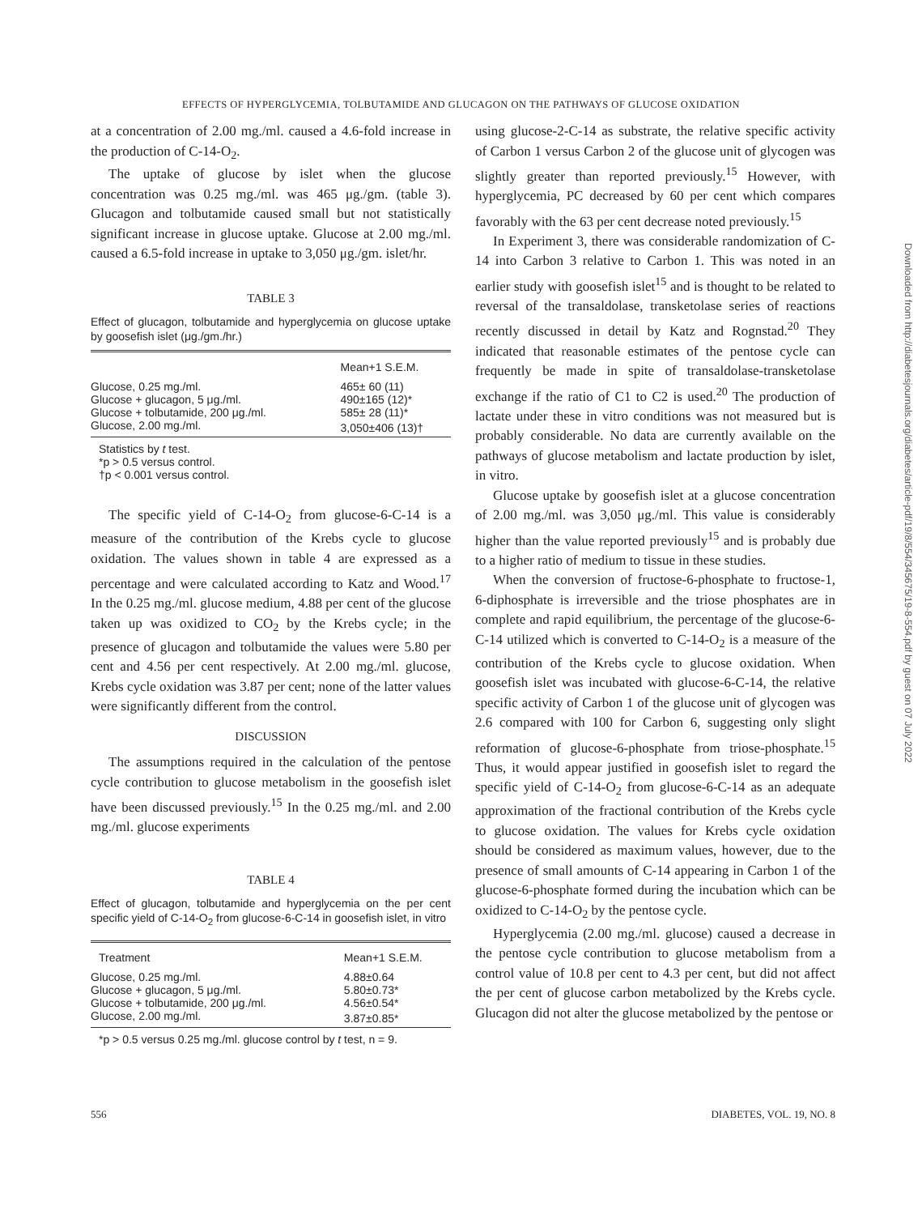EFFECTS OF HYPERGLYCEMIA, TOLBUTAMIDE AND GLUCAGON ON THE PATHWAYS OF GLUCOSE OXIDATION
at a concentration of 2.00 mg./ml. caused a 4.6-fold increase in the production of C-14-O<sub>2</sub>.
The uptake of glucose by islet when the glucose concentration was 0.25 mg./ml. was 465 μg./gm. (table 3). Glucagon and tolbutamide caused small but not statistically significant increase in glucose uptake. Glucose at 2.00 mg./ml. caused a 6.5-fold increase in uptake to 3,050 μg./gm. islet/hr.
TABLE 3
Effect of glucagon, tolbutamide and hyperglycemia on glucose uptake by goosefish islet (μg./gm./hr.)
| | Mean+1 S.E.M. |
| --- | --- |
| Glucose, 0.25 mg./ml. | 465± 60 (11) |
| Glucose + glucagon, 5 μg./ml. | 490±165 (12)* |
| Glucose + tolbutamide, 200 μg./ml. | 585± 28 (11)* |
| Glucose, 2.00 mg./ml. | 3,050±406 (13)† |
Statistics by t test.
*p > 0.5 versus control.
†p < 0.001 versus control.
The specific yield of C-14-O<sub>2</sub> from glucose-6-C-14 is a measure of the contribution of the Krebs cycle to glucose oxidation. The values shown in table 4 are expressed as a percentage and were calculated according to Katz and Wood.<sup>17</sup> In the 0.25 mg./ml. glucose medium, 4.88 per cent of the glucose taken up was oxidized to CO<sub>2</sub> by the Krebs cycle; in the presence of glucagon and tolbutamide the values were 5.80 per cent and 4.56 per cent respectively. At 2.00 mg./ml. glucose, Krebs cycle oxidation was 3.87 per cent; none of the latter values were significantly different from the control.
DISCUSSION
The assumptions required in the calculation of the pentose cycle contribution to glucose metabolism in the goosefish islet have been discussed previously.<sup>15</sup> In the 0.25 mg./ml. and 2.00 mg./ml. glucose experiments
TABLE 4
Effect of glucagon, tolbutamide and hyperglycemia on the per cent specific yield of C-14-O<sub>2</sub> from glucose-6-C-14 in goosefish islet, in vitro
| Treatment | Mean+1 S.E.M. |
| --- | --- |
| Glucose, 0.25 mg./ml. | 4.88±0.64 |
| Glucose + glucagon, 5 μg./ml. | 5.80±0.73* |
| Glucose + tolbutamide, 200 μg./ml. | 4.56±0.54* |
| Glucose, 2.00 mg./ml. | 3.87±0.85* |
*p > 0.5 versus 0.25 mg./ml. glucose control by t test, n = 9.
using glucose-2-C-14 as substrate, the relative specific activity of Carbon 1 versus Carbon 2 of the glucose unit of glycogen was slightly greater than reported previously.<sup>15</sup> However, with hyperglycemia, PC decreased by 60 per cent which compares favorably with the 63 per cent decrease noted previously.<sup>15</sup>
In Experiment 3, there was considerable randomization of C-14 into Carbon 3 relative to Carbon 1. This was noted in an earlier study with goosefish islet<sup>15</sup> and is thought to be related to reversal of the transaldolase, transketolase series of reactions recently discussed in detail by Katz and Rognstad.<sup>20</sup> They indicated that reasonable estimates of the pentose cycle can frequently be made in spite of transaldolase-transketolase exchange if the ratio of C1 to C2 is used.<sup>20</sup> The production of lactate under these in vitro conditions was not measured but is probably considerable. No data are currently available on the pathways of glucose metabolism and lactate production by islet, in vitro.
Glucose uptake by goosefish islet at a glucose concentration of 2.00 mg./ml. was 3,050 μg./ml. This value is considerably higher than the value reported previously<sup>15</sup> and is probably due to a higher ratio of medium to tissue in these studies.
When the conversion of fructose-6-phosphate to fructose-1, 6-diphosphate is irreversible and the triose phosphates are in complete and rapid equilibrium, the percentage of the glucose-6-C-14 utilized which is converted to C-14-O<sub>2</sub> is a measure of the contribution of the Krebs cycle to glucose oxidation. When goosefish islet was incubated with glucose-6-C-14, the relative specific activity of Carbon 1 of the glucose unit of glycogen was 2.6 compared with 100 for Carbon 6, suggesting only slight reformation of glucose-6-phosphate from triose-phosphate.<sup>15</sup> Thus, it would appear justified in goosefish islet to regard the specific yield of C-14-O<sub>2</sub> from glucose-6-C-14 as an adequate approximation of the fractional contribution of the Krebs cycle to glucose oxidation. The values for Krebs cycle oxidation should be considered as maximum values, however, due to the presence of small amounts of C-14 appearing in Carbon 1 of the glucose-6-phosphate formed during the incubation which can be oxidized to C-14-O<sub>2</sub> by the pentose cycle.
Hyperglycemia (2.00 mg./ml. glucose) caused a decrease in the pentose cycle contribution to glucose metabolism from a control value of 10.8 per cent to 4.3 per cent, but did not affect the per cent of glucose carbon metabolized by the Krebs cycle. Glucagon did not alter the glucose metabolized by the pentose or
556 DIABETES, VOL. 19, NO. 8
Downloaded from http://diabetesjournals.org/diabetes/article-pdf/19/8/554/345675/19-8-554.pdf by guest on 07 July 2022